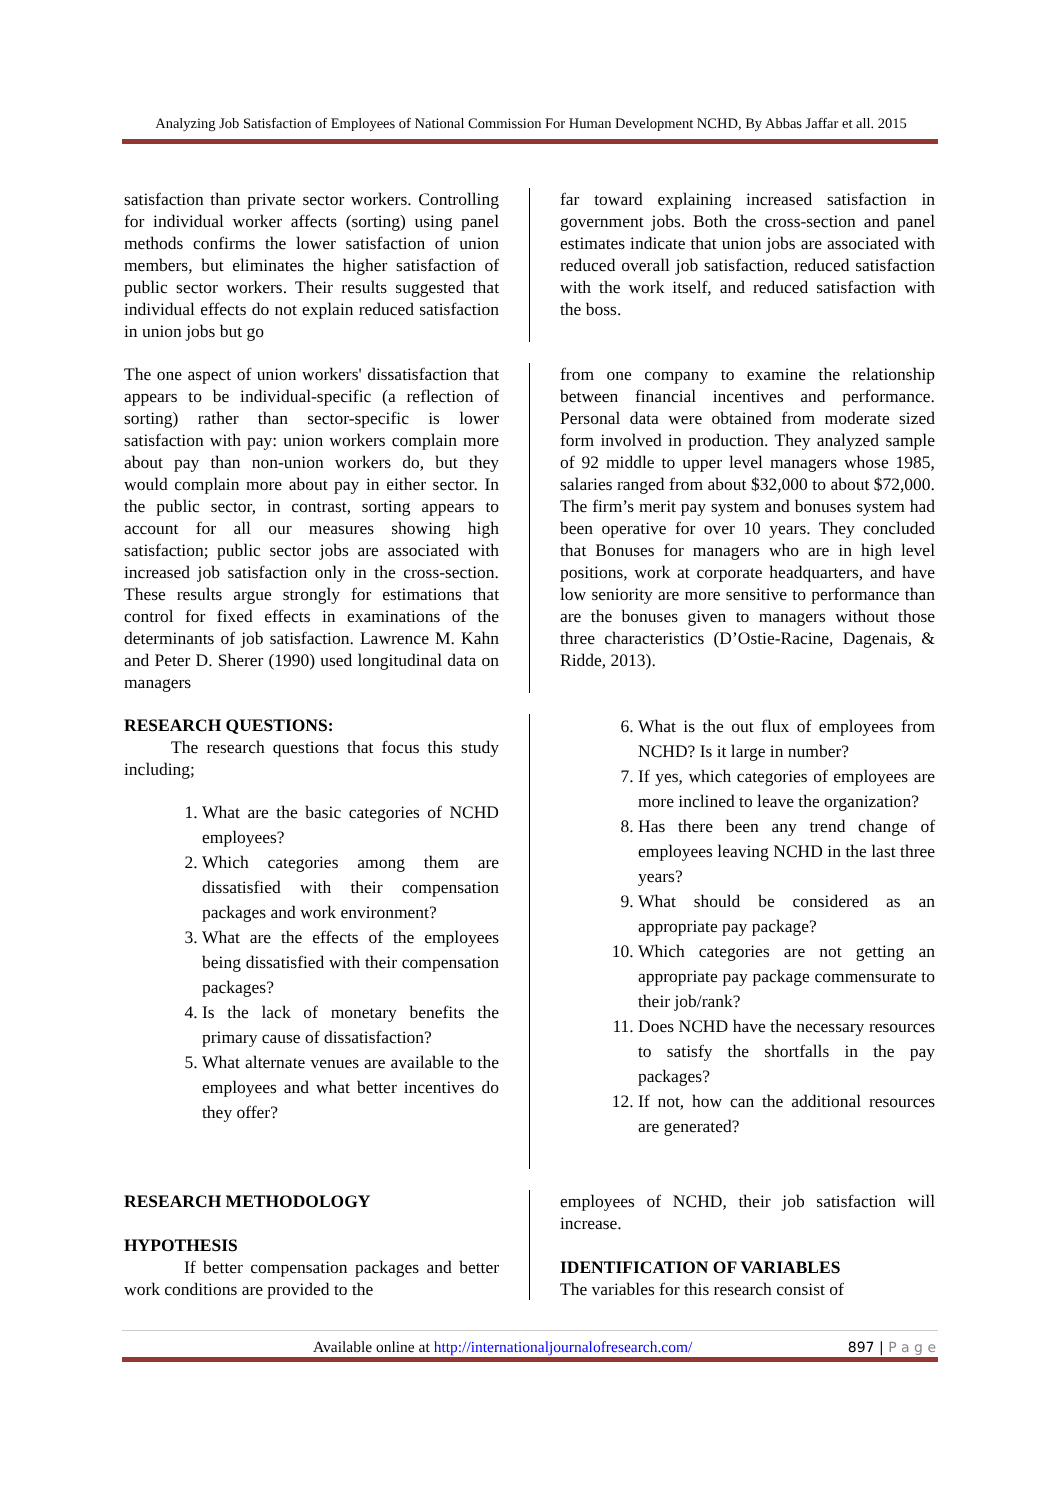Analyzing Job Satisfaction of Employees of National Commission For Human Development NCHD, By Abbas Jaffar et all. 2015
satisfaction than private sector workers. Controlling for individual worker affects (sorting) using panel methods confirms the lower satisfaction of union members, but eliminates the higher satisfaction of public sector workers. Their results suggested that individual effects do not explain reduced satisfaction in union jobs but go
far toward explaining increased satisfaction in government jobs. Both the cross-section and panel estimates indicate that union jobs are associated with reduced overall job satisfaction, reduced satisfaction with the work itself, and reduced satisfaction with the boss.
The one aspect of union workers' dissatisfaction that appears to be individual-specific (a reflection of sorting) rather than sector-specific is lower satisfaction with pay: union workers complain more about pay than non-union workers do, but they would complain more about pay in either sector. In the public sector, in contrast, sorting appears to account for all our measures showing high satisfaction; public sector jobs are associated with increased job satisfaction only in the cross-section. These results argue strongly for estimations that control for fixed effects in examinations of the determinants of job satisfaction. Lawrence M. Kahn and Peter D. Sherer (1990) used longitudinal data on managers
from one company to examine the relationship between financial incentives and performance. Personal data were obtained from moderate sized form involved in production. They analyzed sample of 92 middle to upper level managers whose 1985, salaries ranged from about $32,000 to about $72,000. The firm’s merit pay system and bonuses system had been operative for over 10 years. They concluded that Bonuses for managers who are in high level positions, work at corporate headquarters, and have low seniority are more sensitive to performance than are the bonuses given to managers without those three characteristics (D’Ostie-Racine, Dagenais, & Ridde, 2013).
RESEARCH QUESTIONS:
The research questions that focus this study including;
1. What are the basic categories of NCHD employees?
2. Which categories among them are dissatisfied with their compensation packages and work environment?
3. What are the effects of the employees being dissatisfied with their compensation packages?
4. Is the lack of monetary benefits the primary cause of dissatisfaction?
5. What alternate venues are available to the employees and what better incentives do they offer?
6. What is the out flux of employees from NCHD? Is it large in number?
7. If yes, which categories of employees are more inclined to leave the organization?
8. Has there been any trend change of employees leaving NCHD in the last three years?
9. What should be considered as an appropriate pay package?
10. Which categories are not getting an appropriate pay package commensurate to their job/rank?
11. Does NCHD have the necessary resources to satisfy the shortfalls in the pay packages?
12. If not, how can the additional resources are generated?
RESEARCH METHODOLOGY
HYPOTHESIS
If better compensation packages and better work conditions are provided to the
employees of NCHD, their job satisfaction will increase.
IDENTIFICATION OF VARIABLES
The variables for this research consist of
Available online at http://internationaljournalofresearch.com/ 897 | P a g e